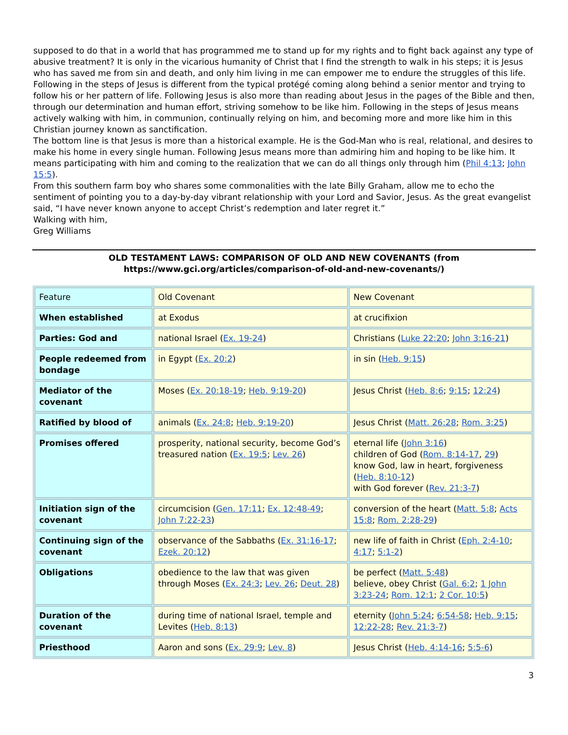supposed to do that in a world that has programmed me to stand up for my rights and to fight back against any type of abusive treatment? It is only in the vicarious humanity of Christ that I find the strength to walk in his steps; it is Jesus who has saved me from sin and death, and only him living in me can empower me to endure the struggles of this life. Following in the steps of Jesus is different from the typical protégé coming along behind a senior mentor and trying to follow his or her pattern of life. Following Jesus is also more than reading about Jesus in the pages of the Bible and then, through our determination and human effort, striving somehow to be like him. Following in the steps of Jesus means actively walking with him, in communion, continually relying on him, and becoming more and more like him in this Christian journey known as sanctification.
The bottom line is that Jesus is more than a historical example. He is the God-Man who is real, relational, and desires to make his home in every single human. Following Jesus means more than admiring him and hoping to be like him. It means participating with him and coming to the realization that we can do all things only through him (Phil 4:13; John 15:5).
From this southern farm boy who shares some commonalities with the late Billy Graham, allow me to echo the sentiment of pointing you to a day-by-day vibrant relationship with your Lord and Savior, Jesus. As the great evangelist said, “I have never known anyone to accept Christ’s redemption and later regret it.”
Walking with him,
Greg Williams
OLD TESTAMENT LAWS: COMPARISON OF OLD AND NEW COVENANTS (from https://www.gci.org/articles/comparison-of-old-and-new-covenants/)
| Feature | Old Covenant | New Covenant |
| When established | at Exodus | at crucifixion |
| Parties: God and | national Israel ( Ex. 19-24 ) | Christians ( Luke 22:20 ; John 3:16-21 ) |
| People redeemed from bondage | in Egypt ( Ex. 20:2 ) | in sin ( Heb. 9:15 ) |
| Mediator of the covenant | Moses ( Ex. 20:18-19 ; Heb. 9:19-20 ) | Jesus Christ ( Heb. 8:6 ; 9:15 ; 12:24 ) |
| Ratified by blood of | animals ( Ex. 24:8 ; Heb. 9:19-20 ) | Jesus Christ ( Matt. 26:28 ; Rom. 3:25 ) |
| Promises offered | prosperity, national security, become God’s treasured nation ( Ex. 19:5 ; Lev. 26 ) | eternal life ( John 3:16 ) children of God ( Rom. 8:14-17 , 29 ) know God, law in heart, forgiveness ( Heb. 8:10-12 ) with God forever ( Rev. 21:3-7 ) |
| Initiation sign of the covenant | circumcision ( Gen. 17:11 ; Ex. 12:48-49 ; John 7:22-23 ) | conversion of the heart ( Matt. 5:8 ; Acts 15:8 ; Rom. 2:28-29 ) |
| Continuing sign of the covenant | observance of the Sabbaths ( Ex. 31:16-17 ; Ezek. 20:12 ) | new life of faith in Christ ( Eph. 2:4-10 ; 4:17 ; 5:1-2 ) |
| Obligations | obedience to the law that was given through Moses ( Ex. 24:3 ; Lev. 26 ; Deut. 28 ) | be perfect ( Matt. 5:48 ) believe, obey Christ ( Gal. 6:2 ; 1 John 3:23-24 ; Rom. 12:1 ; 2 Cor. 10:5 ) |
| Duration of the covenant | during time of national Israel, temple and Levites ( Heb. 8:13 ) | eternity ( John 5:24 ; 6:54-58 ; Heb. 9:15 ; 12:22-28 ; Rev. 21:3-7 ) |
| Priesthood | Aaron and sons ( Ex. 29:9 ; Lev. 8 ) | Jesus Christ ( Heb. 4:14-16 ; 5:5-6 ) |
3